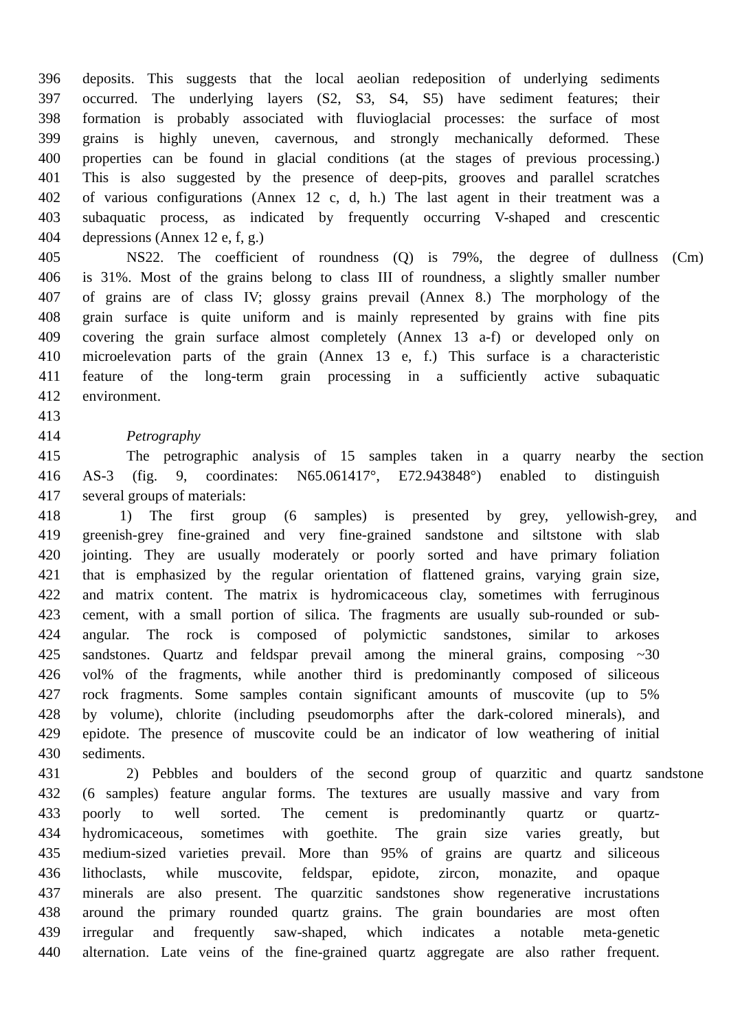396 deposits. This suggests that the local aeolian redeposition of underlying sediments
397 occurred. The underlying layers (S2, S3, S4, S5) have sediment features; their
398 formation is probably associated with fluvioglacial processes: the surface of most
399 grains is highly uneven, cavernous, and strongly mechanically deformed. These
400 properties can be found in glacial conditions (at the stages of previous processing.)
401 This is also suggested by the presence of deep-pits, grooves and parallel scratches
402 of various configurations (Annex 12 c, d, h.) The last agent in their treatment was a
403 subaquatic process, as indicated by frequently occurring V-shaped and crescentic
404 depressions (Annex 12 e, f, g.)
405 NS22. The coefficient of roundness (Q) is 79%, the degree of dullness (Cm)
406 is 31%. Most of the grains belong to class III of roundness, a slightly smaller number
407 of grains are of class IV; glossy grains prevail (Annex 8.) The morphology of the
408 grain surface is quite uniform and is mainly represented by grains with fine pits
409 covering the grain surface almost completely (Annex 13 a-f) or developed only on
410 microelevation parts of the grain (Annex 13 e, f.) This surface is a characteristic
411 feature of the long-term grain processing in a sufficiently active subaquatic
412 environment.
413
414 Petrography
415 The petrographic analysis of 15 samples taken in a quarry nearby the section
416 AS-3 (fig. 9, coordinates: N65.061417°, E72.943848°) enabled to distinguish
417 several groups of materials:
418 1) The first group (6 samples) is presented by grey, yellowish-grey, and
419 greenish-grey fine-grained and very fine-grained sandstone and siltstone with slab
420 jointing. They are usually moderately or poorly sorted and have primary foliation
421 that is emphasized by the regular orientation of flattened grains, varying grain size,
422 and matrix content. The matrix is hydromicaceous clay, sometimes with ferruginous
423 cement, with a small portion of silica. The fragments are usually sub-rounded or sub-
424 angular. The rock is composed of polymictic sandstones, similar to arkoses
425 sandstones. Quartz and feldspar prevail among the mineral grains, composing ~30
426 vol% of the fragments, while another third is predominantly composed of siliceous
427 rock fragments. Some samples contain significant amounts of muscovite (up to 5%
428 by volume), chlorite (including pseudomorphs after the dark-colored minerals), and
429 epidote. The presence of muscovite could be an indicator of low weathering of initial
430 sediments.
431 2) Pebbles and boulders of the second group of quarzitic and quartz sandstone
432 (6 samples) feature angular forms. The textures are usually massive and vary from
433 poorly to well sorted. The cement is predominantly quartz or quartz-
434 hydromicaceous, sometimes with goethite. The grain size varies greatly, but
435 medium-sized varieties prevail. More than 95% of grains are quartz and siliceous
436 lithoclasts, while muscovite, feldspar, epidote, zircon, monazite, and opaque
437 minerals are also present. The quarzitic sandstones show regenerative incrustations
438 around the primary rounded quartz grains. The grain boundaries are most often
439 irregular and frequently saw-shaped, which indicates a notable meta-genetic
440 alternation. Late veins of the fine-grained quartz aggregate are also rather frequent.